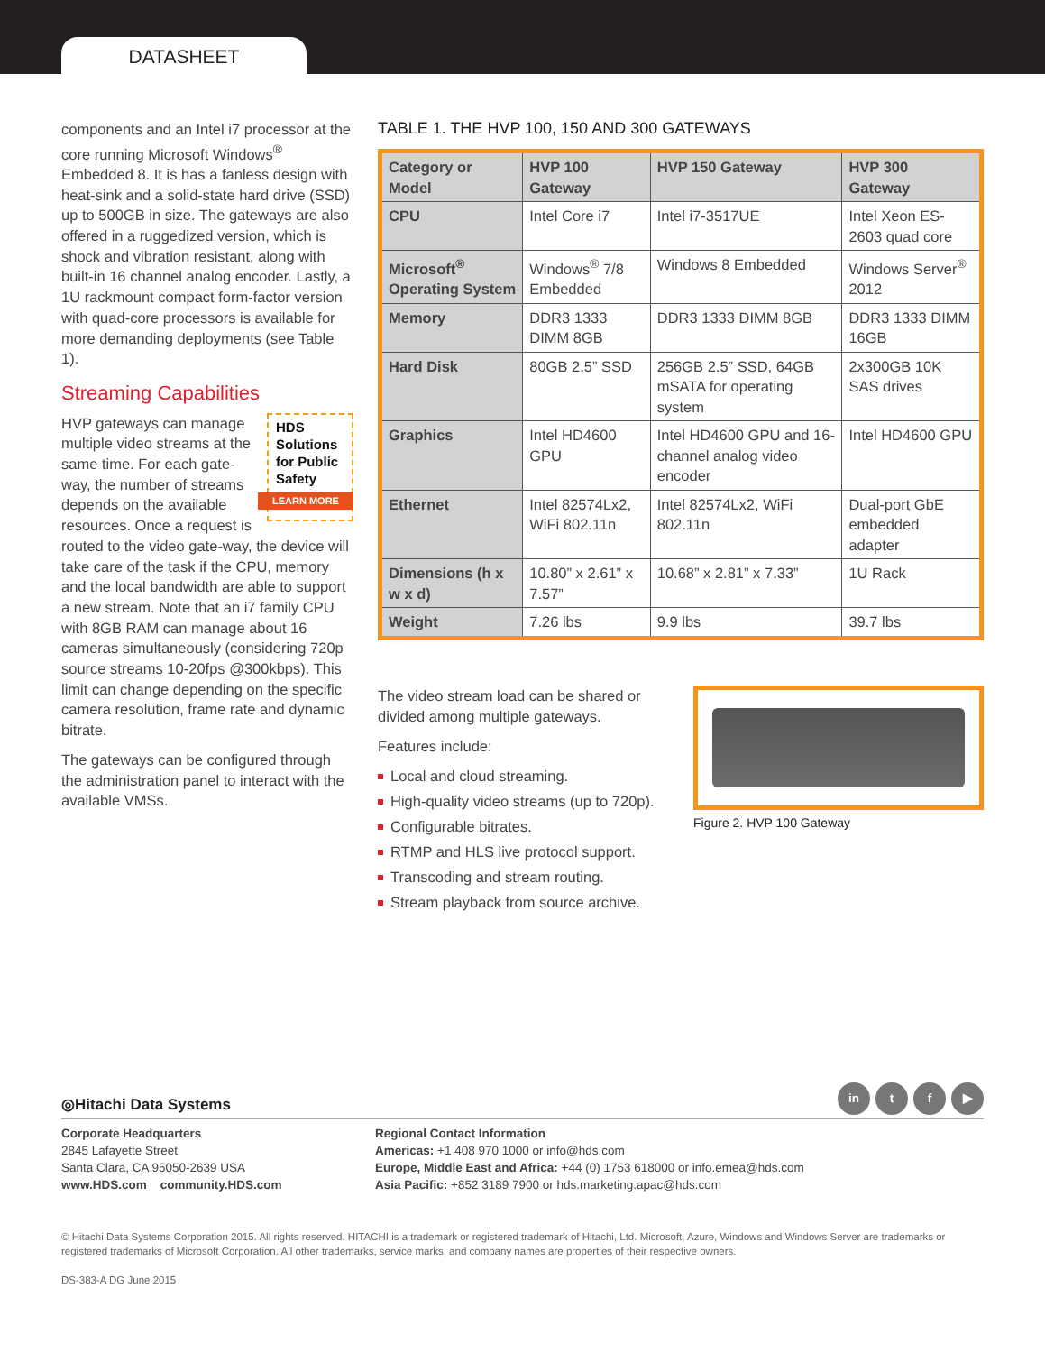DATASHEET
components and an Intel i7 processor at the core running Microsoft Windows<sup>®</sup> Embedded 8. It is has a fanless design with heat-sink and a solid-state hard drive (SSD) up to 500GB in size. The gateways are also offered in a ruggedized version, which is shock and vibration resistant, along with built-in 16 channel analog encoder. Lastly, a 1U rackmount compact form-factor version with quad-core processors is available for more demanding deployments (see Table 1).
Streaming Capabilities
HDS Solutions for Public Safety
LEARN MORE
HVP gateways can manage multiple video streams at the same time. For each gate-way, the number of streams depends on the available resources. Once a request is routed to the video gate-way, the device will take care of the task if the CPU, memory and the local bandwidth are able to support a new stream. Note that an i7 family CPU with 8GB RAM can manage about 16 cameras simultaneously (considering 720p source streams 10-20fps @300kbps). This limit can change depending on the specific camera resolution, frame rate and dynamic bitrate.
The gateways can be configured through the administration panel to interact with the available VMSs.
TABLE 1. THE HVP 100, 150 AND 300 GATEWAYS
| Category or Model | HVP 100 Gateway | HVP 150 Gateway | HVP 300 Gateway |
| --- | --- | --- | --- |
| CPU | Intel Core i7 | Intel i7-3517UE | Intel Xeon ES-2603 quad core |
| Microsoft<sup>®</sup> Operating System | Windows<sup>®</sup> 7/8 Embedded | Windows 8 Embedded | Windows Server<sup>®</sup> 2012 |
| Memory | DDR3 1333 DIMM 8GB | DDR3 1333 DIMM 8GB | DDR3 1333 DIMM 16GB |
| Hard Disk | 80GB 2.5” SSD | 256GB 2.5” SSD, 64GB mSATA for operating system | 2x300GB 10K SAS drives |
| Graphics | Intel HD4600 GPU | Intel HD4600 GPU and 16-channel analog video encoder | Intel HD4600 GPU |
| Ethernet | Intel 82574Lx2, WiFi 802.11n | Intel 82574Lx2, WiFi 802.11n | Dual-port GbE embedded adapter |
| Dimensions (h x w x d) | 10.80” x 2.61” x 7.57” | 10.68” x 2.81” x 7.33” | 1U Rack |
| Weight | 7.26 lbs | 9.9 lbs | 39.7 lbs |
The video stream load can be shared or divided among multiple gateways.
Features include:
Local and cloud streaming.
High-quality video streams (up to 720p).
Configurable bitrates.
RTMP and HLS live protocol support.
Transcoding and stream routing.
Stream playback from source archive.
Figure 2. HVP 100 Gateway
in t f ▶
◎Hitachi Data Systems
Corporate Headquarters
2845 Lafayette Street
Santa Clara, CA 95050-2639 USA
www.HDS.com community.HDS.com
Regional Contact Information
Americas: +1 408 970 1000 or info@hds.com
Europe, Middle East and Africa: +44 (0) 1753 618000 or info.emea@hds.com
Asia Pacific: +852 3189 7900 or hds.marketing.apac@hds.com
© Hitachi Data Systems Corporation 2015. All rights reserved. HITACHI is a trademark or registered trademark of Hitachi, Ltd. Microsoft, Azure, Windows and Windows Server are trademarks or registered trademarks of Microsoft Corporation. All other trademarks, service marks, and company names are properties of their respective owners.
DS-383-A DG June 2015